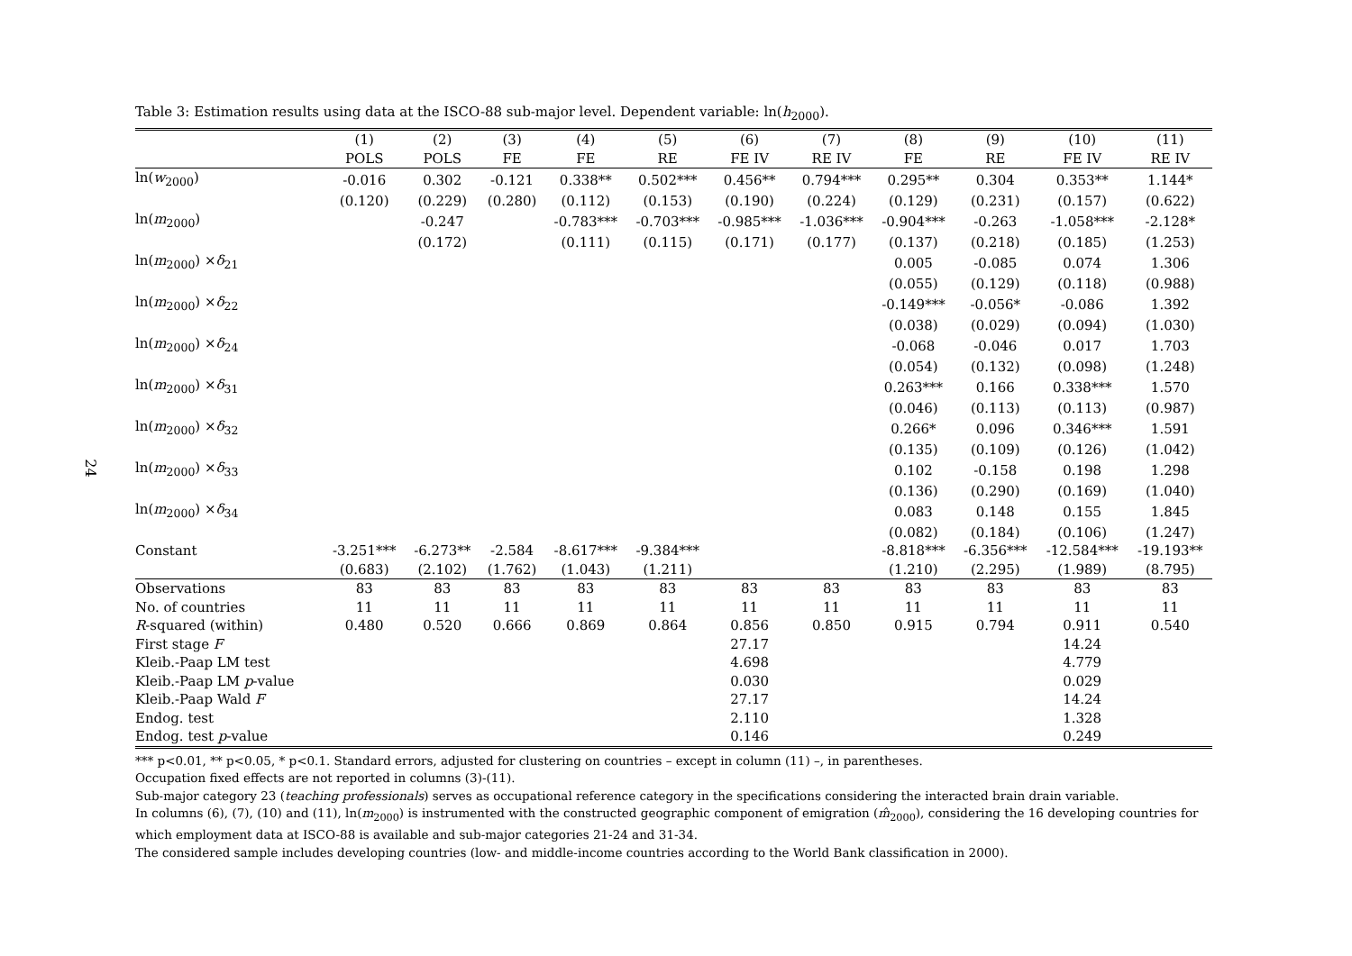24
Table 3: Estimation results using data at the ISCO-88 sub-major level. Dependent variable: ln(h<sub>2000</sub>).
| | (1) | (2) | (3) | (4) | (5) | (6) | (7) | (8) | (9) | (10) | (11) |
| --- | --- | --- | --- | --- | --- | --- | --- | --- | --- | --- | --- |
| | POLS | POLS | FE | FE | RE | FE IV | RE IV | FE | RE | FE IV | RE IV |
| ln( w<sub>2000</sub>) | -0.016 | 0.302 | -0.121 | 0.338** | 0.502*** | 0.456** | 0.794*** | 0.295** | 0.304 | 0.353** | 1.144* |
| | (0.120) | (0.229) | (0.280) | (0.112) | (0.153) | (0.190) | (0.224) | (0.129) | (0.231) | (0.157) | (0.622) |
| ln( m<sub>2000</sub>) | | -0.247 | | -0.783*** | -0.703*** | -0.985*** | -1.036*** | -0.904*** | -0.263 | -1.058*** | -2.128* |
| | | (0.172) | | (0.111) | (0.115) | (0.171) | (0.177) | (0.137) | (0.218) | (0.185) | (1.253) |
| ln( m<sub>2000</sub>) × δ<sub>21</sub> | | | | | | | | 0.005 | -0.085 | 0.074 | 1.306 |
| | | | | | | | | (0.055) | (0.129) | (0.118) | (0.988) |
| ln( m<sub>2000</sub>) × δ<sub>22</sub> | | | | | | | | -0.149*** | -0.056* | -0.086 | 1.392 |
| | | | | | | | | (0.038) | (0.029) | (0.094) | (1.030) |
| ln( m<sub>2000</sub>) × δ<sub>24</sub> | | | | | | | | -0.068 | -0.046 | 0.017 | 1.703 |
| | | | | | | | | (0.054) | (0.132) | (0.098) | (1.248) |
| ln( m<sub>2000</sub>) × δ<sub>31</sub> | | | | | | | | 0.263*** | 0.166 | 0.338*** | 1.570 |
| | | | | | | | | (0.046) | (0.113) | (0.113) | (0.987) |
| ln( m<sub>2000</sub>) × δ<sub>32</sub> | | | | | | | | 0.266* | 0.096 | 0.346*** | 1.591 |
| | | | | | | | | (0.135) | (0.109) | (0.126) | (1.042) |
| ln( m<sub>2000</sub>) × δ<sub>33</sub> | | | | | | | | 0.102 | -0.158 | 0.198 | 1.298 |
| | | | | | | | | (0.136) | (0.290) | (0.169) | (1.040) |
| ln( m<sub>2000</sub>) × δ<sub>34</sub> | | | | | | | | 0.083 | 0.148 | 0.155 | 1.845 |
| | | | | | | | | (0.082) | (0.184) | (0.106) | (1.247) |
| Constant | -3.251*** | -6.273** | -2.584 | -8.617*** | -9.384*** | | | -8.818*** | -6.356*** | -12.584*** | -19.193** |
| | (0.683) | (2.102) | (1.762) | (1.043) | (1.211) | | | (1.210) | (2.295) | (1.989) | (8.795) |
| Observations | 83 | 83 | 83 | 83 | 83 | 83 | 83 | 83 | 83 | 83 | 83 |
| No. of countries | 11 | 11 | 11 | 11 | 11 | 11 | 11 | 11 | 11 | 11 | 11 |
| R -squared (within) | 0.480 | 0.520 | 0.666 | 0.869 | 0.864 | 0.856 | 0.850 | 0.915 | 0.794 | 0.911 | 0.540 |
| First stage F | | | | | | 27.17 | | | | 14.24 | |
| Kleib.-Paap LM test | | | | | | 4.698 | | | | 4.779 | |
| Kleib.-Paap LM p -value | | | | | | 0.030 | | | | 0.029 | |
| Kleib.-Paap Wald F | | | | | | 27.17 | | | | 14.24 | |
| Endog. test | | | | | | 2.110 | | | | 1.328 | |
| Endog. test p -value | | | | | | 0.146 | | | | 0.249 | |
*** p<0.01, ** p<0.05, * p<0.1. Standard errors, adjusted for clustering on countries – except in column (11) –, in parentheses.
Occupation fixed effects are not reported in columns (3)-(11).
Sub-major category 23 (teaching professionals) serves as occupational reference category in the specifications considering the interacted brain drain variable.
In columns (6), (7), (10) and (11), ln(m<sub>2000</sub>) is instrumented with the constructed geographic component of emigration (m̂<sub>2000</sub>), considering the 16 developing countries for which employment data at ISCO-88 is available and sub-major categories 21-24 and 31-34.
The considered sample includes developing countries (low- and middle-income countries according to the World Bank classification in 2000).